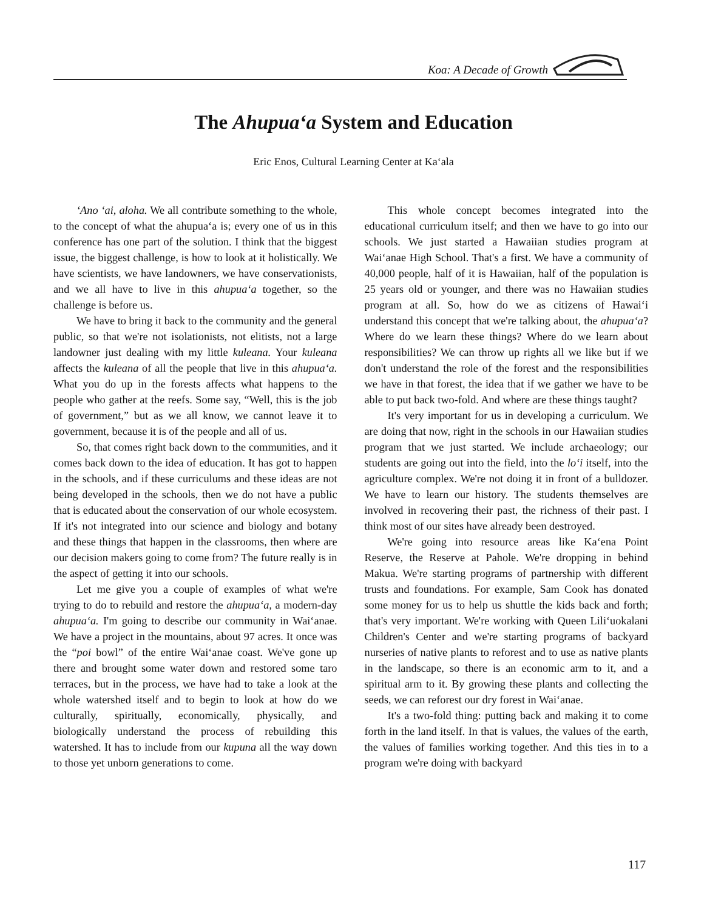Koa: A Decade of Growth
The Ahupua‘a System and Education
Eric Enos, Cultural Learning Center at Ka‘ala
‘Ano ‘ai, aloha. We all contribute something to the whole, to the concept of what the ahupua‘a is; every one of us in this conference has one part of the solution. I think that the biggest issue, the biggest challenge, is how to look at it holistically. We have scientists, we have landowners, we have conservationists, and we all have to live in this ahupua‘a together, so the challenge is before us.
We have to bring it back to the community and the general public, so that we're not isolationists, not elitists, not a large landowner just dealing with my little kuleana. Your kuleana affects the kuleana of all the people that live in this ahupua‘a. What you do up in the forests affects what happens to the people who gather at the reefs. Some say, “Well, this is the job of government,” but as we all know, we cannot leave it to government, because it is of the people and all of us.
So, that comes right back down to the communities, and it comes back down to the idea of education. It has got to happen in the schools, and if these curriculums and these ideas are not being developed in the schools, then we do not have a public that is educated about the conservation of our whole ecosystem. If it's not integrated into our science and biology and botany and these things that happen in the classrooms, then where are our decision makers going to come from? The future really is in the aspect of getting it into our schools.
Let me give you a couple of examples of what we're trying to do to rebuild and restore the ahupua‘a, a modern-day ahupua‘a. I'm going to describe our community in Wai‘anae. We have a project in the mountains, about 97 acres. It once was the “poi bowl” of the entire Wai‘anae coast. We've gone up there and brought some water down and restored some taro terraces, but in the process, we have had to take a look at the whole watershed itself and to begin to look at how do we culturally, spiritually, economically, physically, and biologically understand the process of rebuilding this watershed. It has to include from our kupuna all the way down to those yet unborn generations to come.
This whole concept becomes integrated into the educational curriculum itself; and then we have to go into our schools. We just started a Hawaiian studies program at Wai‘anae High School. That's a first. We have a community of 40,000 people, half of it is Hawaiian, half of the population is 25 years old or younger, and there was no Hawaiian studies program at all. So, how do we as citizens of Hawai‘i understand this concept that we're talking about, the ahupua‘a? Where do we learn these things? Where do we learn about responsibilities? We can throw up rights all we like but if we don't understand the role of the forest and the responsibilities we have in that forest, the idea that if we gather we have to be able to put back two-fold. And where are these things taught?
It's very important for us in developing a curriculum. We are doing that now, right in the schools in our Hawaiian studies program that we just started. We include archaeology; our students are going out into the field, into the lo‘i itself, into the agriculture complex. We're not doing it in front of a bulldozer. We have to learn our history. The students themselves are involved in recovering their past, the richness of their past. I think most of our sites have already been destroyed.
We're going into resource areas like Ka‘ena Point Reserve, the Reserve at Pahole. We're dropping in behind Makua. We're starting programs of partnership with different trusts and foundations. For example, Sam Cook has donated some money for us to help us shuttle the kids back and forth; that's very important. We're working with Queen Lili‘uokalani Children's Center and we're starting programs of backyard nurseries of native plants to reforest and to use as native plants in the landscape, so there is an economic arm to it, and a spiritual arm to it. By growing these plants and collecting the seeds, we can reforest our dry forest in Wai‘anae.
It's a two-fold thing: putting back and making it to come forth in the land itself. In that is values, the values of the earth, the values of families working together. And this ties in to a program we're doing with backyard
117